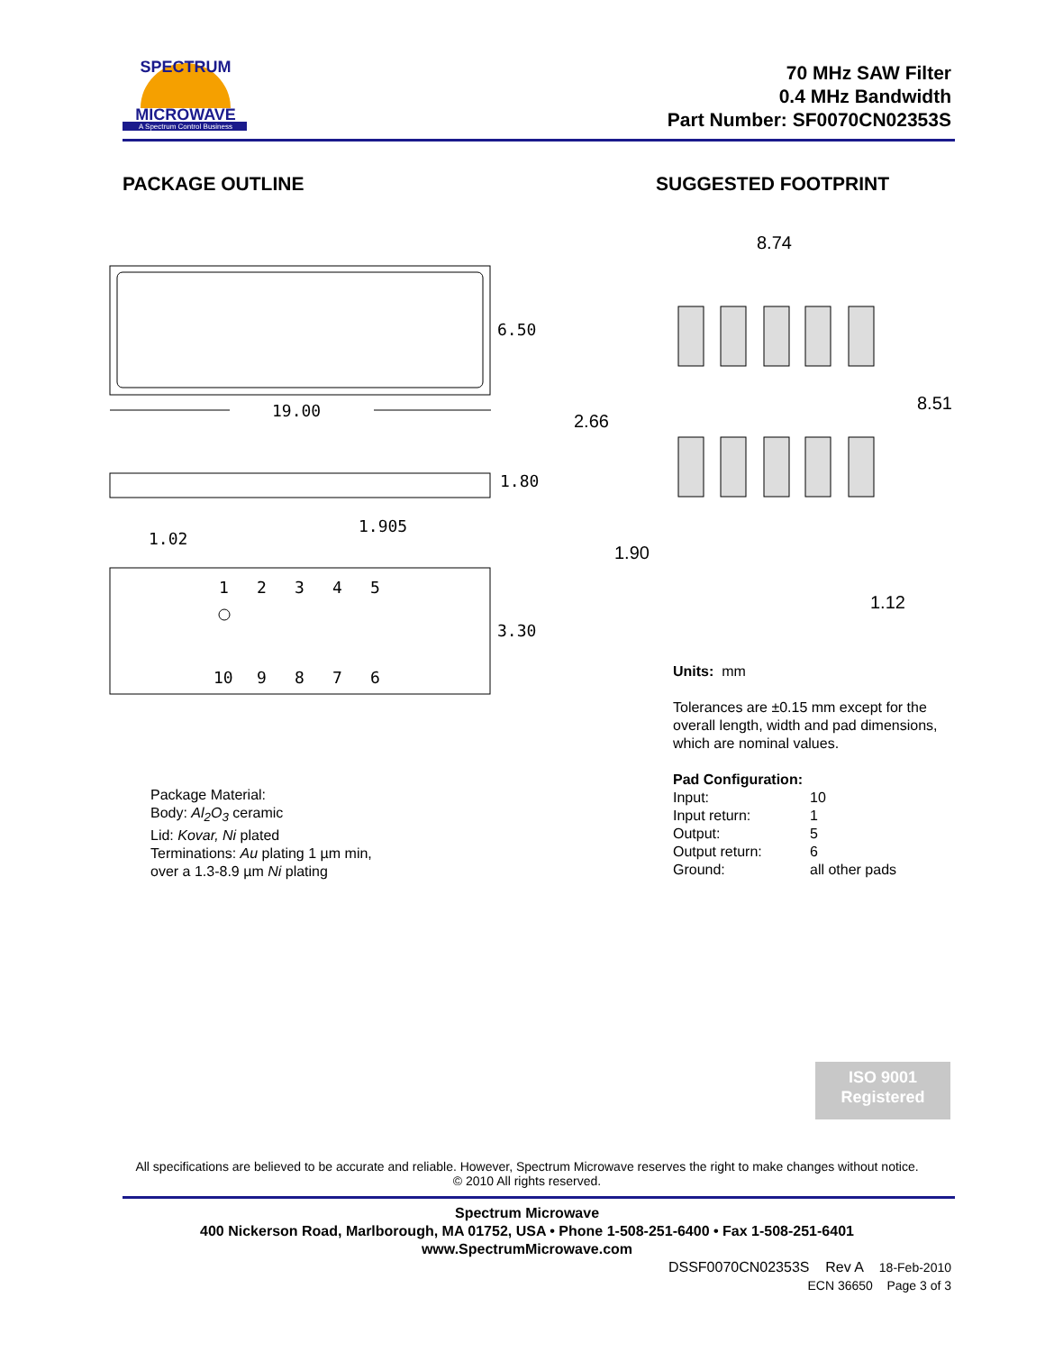SPECTRUM
MICROWAVE
A Spectrum Control Business
70 MHz SAW Filter
0.4 MHz Bandwidth
Part Number: SF0070CN02353S
PACKAGE OUTLINE SUGGESTED FOOTPRINT
6.50
19.00
1.80
1.905
1.02
1
2
3
4
5
3.30
10
9
8
7
6
8.74
8.51
2.66
1.90
1.12
Package Material:
Body: Al<sub>2</sub>O<sub>3</sub> ceramic
Lid: Kovar, Ni plated
Terminations: Au plating 1 µm min,
over a 1.3-8.9 µm Ni plating
Units: mm
Tolerances are ±0.15 mm except for the overall length, width and pad dimensions, which are nominal values.
Pad Configuration:
Input: 10 Input return: 1 Output: 5 Output return: 6 Ground: all other pads
ISO 9001
Registered
All specifications are believed to be accurate and reliable. However, Spectrum Microwave reserves the right to make changes without notice.
© 2010 All rights reserved.
Spectrum Microwave
400 Nickerson Road, Marlborough, MA 01752, USA • Phone 1-508-251-6400 • Fax 1-508-251-6401
www.SpectrumMicrowave.com
DSSF0070CN02353S Rev A 18-Feb-2010
ECN 36650 Page 3 of 3